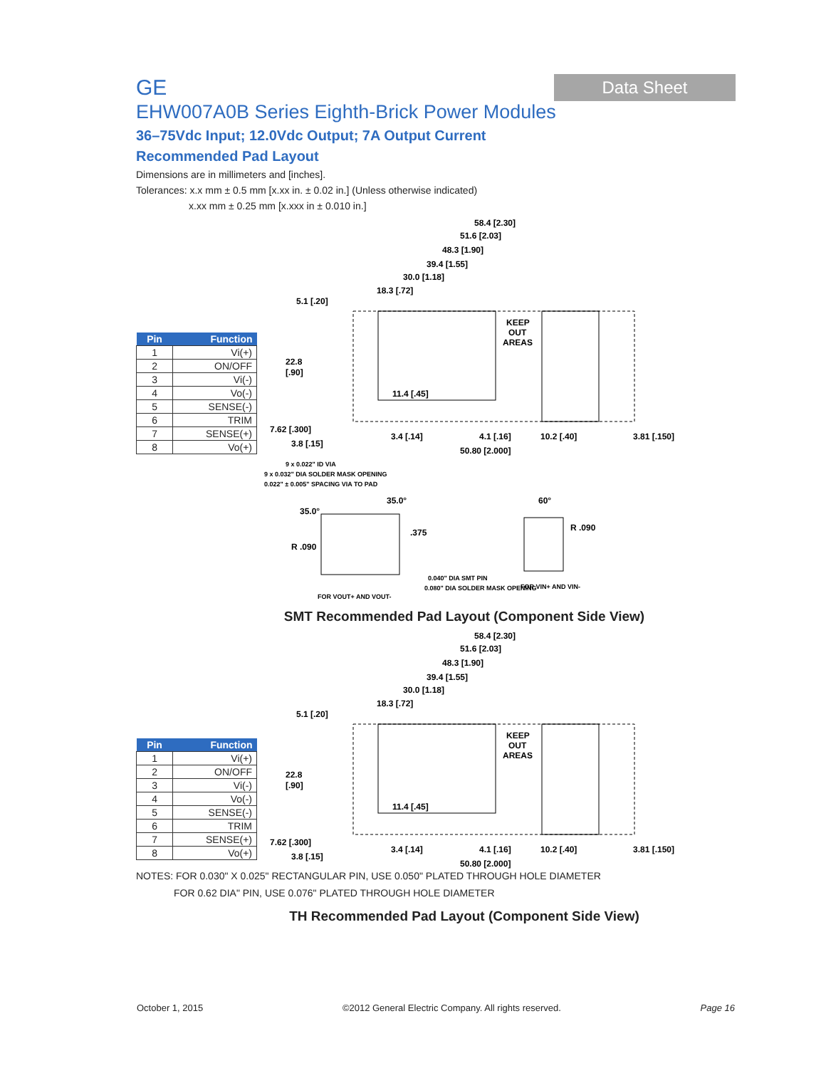GE
Data Sheet
EHW007A0B Series Eighth-Brick Power Modules
36–75Vdc Input; 12.0Vdc Output; 7A Output Current
Recommended Pad Layout
Dimensions are in millimeters and [inches].
Tolerances: x.x mm ± 0.5 mm [x.xx in. ± 0.02 in.] (Unless otherwise indicated)
x.xx mm ± 0.25 mm [x.xxx in ± 0.010 in.]
| Pin | Function |
| --- | --- |
| 1 | Vi(+) |
| 2 | ON/OFF |
| 3 | Vi(-) |
| 4 | Vo(-) |
| 5 | SENSE(-) |
| 6 | TRIM |
| 7 | SENSE(+) |
| 8 | Vo(+) |
58.4 [2.30]
51.6 [2.03]
48.3 [1.90]
39.4 [1.55]
30.0 [1.18]
18.3 [.72]
5.1 [.20]
KEEP
OUT
AREAS
22.8
[.90]
11.4 [.45]
7.62 [.300]
3.8 [.15]
3.4 [.14]
4.1 [.16]
10.2 [.40]
3.81 [.150]
50.80 [2.000]
9 x 0.022" ID VIA
9 x 0.032" DIA SOLDER MASK OPENING
0.022" ± 0.005" SPACING VIA TO PAD
35.0°
35.0°
.375
R .090
0.040" DIA SMT PIN
0.080" DIA SOLDER MASK OPENING
FOR VOUT+ AND VOUT-
60°
R .090
FOR VIN+ AND VIN-
SMT Recommended Pad Layout (Component Side View)
| Pin | Function |
| --- | --- |
| 1 | Vi(+) |
| 2 | ON/OFF |
| 3 | Vi(-) |
| 4 | Vo(-) |
| 5 | SENSE(-) |
| 6 | TRIM |
| 7 | SENSE(+) |
| 8 | Vo(+) |
58.4 [2.30]
51.6 [2.03]
48.3 [1.90]
39.4 [1.55]
30.0 [1.18]
18.3 [.72]
5.1 [.20]
KEEP
OUT
AREAS
22.8
[.90]
11.4 [.45]
7.62 [.300]
3.8 [.15]
3.4 [.14]
4.1 [.16]
10.2 [.40]
3.81 [.150]
50.80 [2.000]
NOTES: FOR 0.030" X 0.025" RECTANGULAR PIN, USE 0.050" PLATED THROUGH HOLE DIAMETER
FOR 0.62 DIA" PIN, USE 0.076" PLATED THROUGH HOLE DIAMETER
TH Recommended Pad Layout (Component Side View)
October 1, 2015 ©2012 General Electric Company. All rights reserved. Page 16